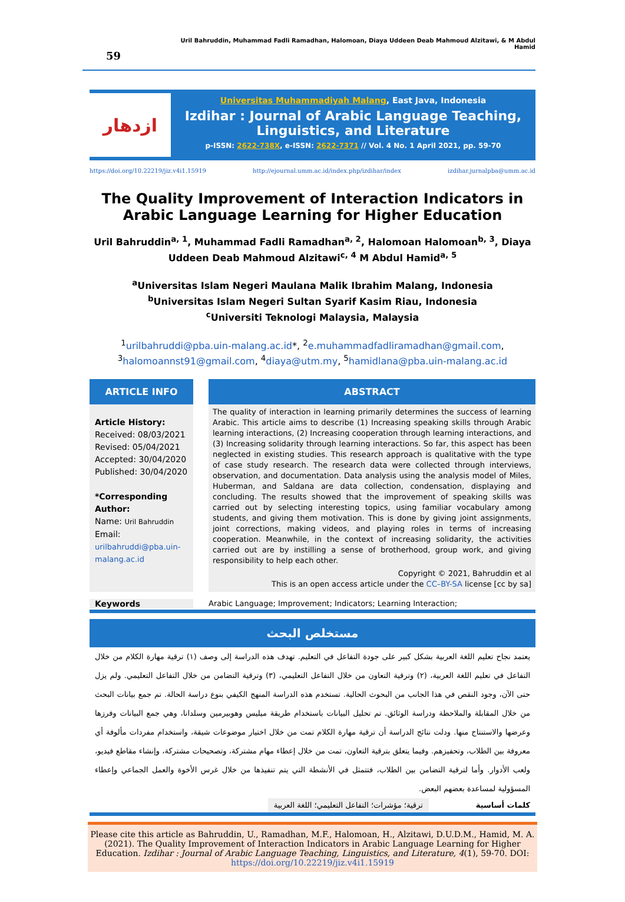59
Uril Bahruddin, Muhammad Fadli Ramadhan, Halomoan, Diaya Uddeen Deab Mahmoud Alzitawi, & M Abdul Hamid
ازدهار
Universitas Muhammadiyah Malang, East Java, Indonesia
Izdihar : Journal of Arabic Language Teaching,
Linguistics, and Literature
p-ISSN: 2622-738X, e-ISSN: 2622-7371 // Vol. 4 No. 1 April 2021, pp. 59-70
https://doi.org/10.22219/jiz.v4i1.15919 http://ejournal.umm.ac.id/index.php/izdihar/index izdihar.jurnalpba@umm.ac.id
The Quality Improvement of Interaction Indicators in Arabic Language Learning for Higher Education
Uril Bahruddin<sup>a, 1</sup>, Muhammad Fadli Ramadhan<sup>a, 2</sup>, Halomoan Halomoan<sup>b, 3</sup>, Diaya Uddeen Deab Mahmoud Alzitawi<sup>c, 4</sup> M Abdul Hamid<sup>a, 5</sup>
<sup>a</sup> Universitas Islam Negeri Maulana Malik Ibrahim Malang, Indonesia
<sup>b</sup> Universitas Islam Negeri Sultan Syarif Kasim Riau, Indonesia
<sup>c</sup> Universiti Teknologi Malaysia, Malaysia
<sup>1</sup> urilbahruddi@pba.uin-malang.ac.id*, <sup>2</sup>e.muhammadfadliramadhan@gmail.com,
<sup>3</sup> halomoannst91@gmail.com, <sup>4</sup>diaya@utm.my, <sup>5</sup>hamidlana@pba.uin-malang.ac.id
ARTICLE INFO
Article History:
Received: 08/03/2021
Revised: 05/04/2021
Accepted: 30/04/2020
Published: 30/04/2020
*Corresponding Author:
Name: Uril Bahruddin
Email:
urilbahruddi@pba.uin-malang.ac.id
ABSTRACT
The quality of interaction in learning primarily determines the success of learning Arabic. This article aims to describe (1) Increasing speaking skills through Arabic learning interactions, (2) Increasing cooperation through learning interactions, and (3) Increasing solidarity through learning interactions. So far, this aspect has been neglected in existing studies. This research approach is qualitative with the type of case study research. The research data were collected through interviews, observation, and documentation. Data analysis using the analysis model of Miles, Huberman, and Saldana are data collection, condensation, displaying and concluding. The results showed that the improvement of speaking skills was carried out by selecting interesting topics, using familiar vocabulary among students, and giving them motivation. This is done by giving joint assignments, joint corrections, making videos, and playing roles in terms of increasing cooperation. Meanwhile, in the context of increasing solidarity, the activities carried out are by instilling a sense of brotherhood, group work, and giving responsibility to help each other.
Copyright © 2021, Bahruddin et al
This is an open access article under the CC–BY-SA license [cc by sa]
Keywords Arabic Language; Improvement; Indicators; Learning Interaction;
مستخلص البحث
يعتمد نجاح تعليم اللغة العربية بشكل كبير على جودة التفاعل في التعليم. تهدف هذه الدراسة إلى وصف (١) ترقية مهارة الكلام من خلال التفاعل في تعليم اللغة العربية، (٢) وترقية التعاون من خلال التفاعل التعليمي، (٣) وترقية التضامن من خلال التفاعل التعليمي. ولم يزل حتى الآن، وجود النقص في هذا الجانب من البحوث الحالية. تستخدم هذه الدراسة المنهج الكيفي بنوع دراسة الحالة. تم جمع بيانات البحث من خلال المقابلة والملاحظة ودراسة الوثائق. تم تحليل البيانات باستخدام طريقة ميليس وهوبيرمين وسلدانا، وهي جمع البيانات وفرزها وعرضها والاستنتاج منها. ودلت نتائج الدراسة أن ترقية مهارة الكلام تمت من خلال اختيار موضوعات شيقة، واستخدام مفردات مألوفة أي معروفة بين الطلاب، وتحفيزهم. وفيما يتعلق بترقية التعاون، تمت من خلال إعطاء مهام مشتركة، وتصحيحات مشتركة، وإنشاء مقاطع فيديو، ولعب الأدوار. وأما لترقية التضامن بين الطلاب، فتتمثل في الأنشطة التي يتم تنفيذها من خلال غرس الأخوة والعمل الجماعي وإعطاء المسؤولية لمساعدة بعضهم البعض.
كلمات أساسية ترقية؛ مؤشرات؛ التفاعل التعليمي؛ اللغة العربية
Please cite this article as Bahruddin, U., Ramadhan, M.F., Halomoan, H., Alzitawi, D.U.D.M., Hamid, M. A. (2021). The Quality Improvement of Interaction Indicators in Arabic Language Learning for Higher Education. Izdihar : Journal of Arabic Language Teaching, Linguistics, and Literature, 4(1), 59-70. DOI: https://doi.org/10.22219/jiz.v4i1.15919